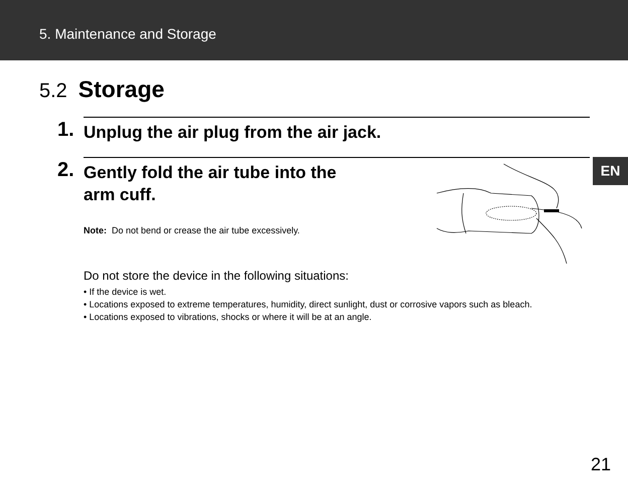5. Maintenance and Storage
5.2 Storage
1.
Unplug the air plug from the air jack.
2.
Gently fold the air tube into the
arm cuff.
Note: Do not bend or crease the air tube excessively.
EN
Do not store the device in the following situations:
• If the device is wet.
• Locations exposed to extreme temperatures, humidity, direct sunlight, dust or corrosive vapors such as bleach.
• Locations exposed to vibrations, shocks or where it will be at an angle.
21